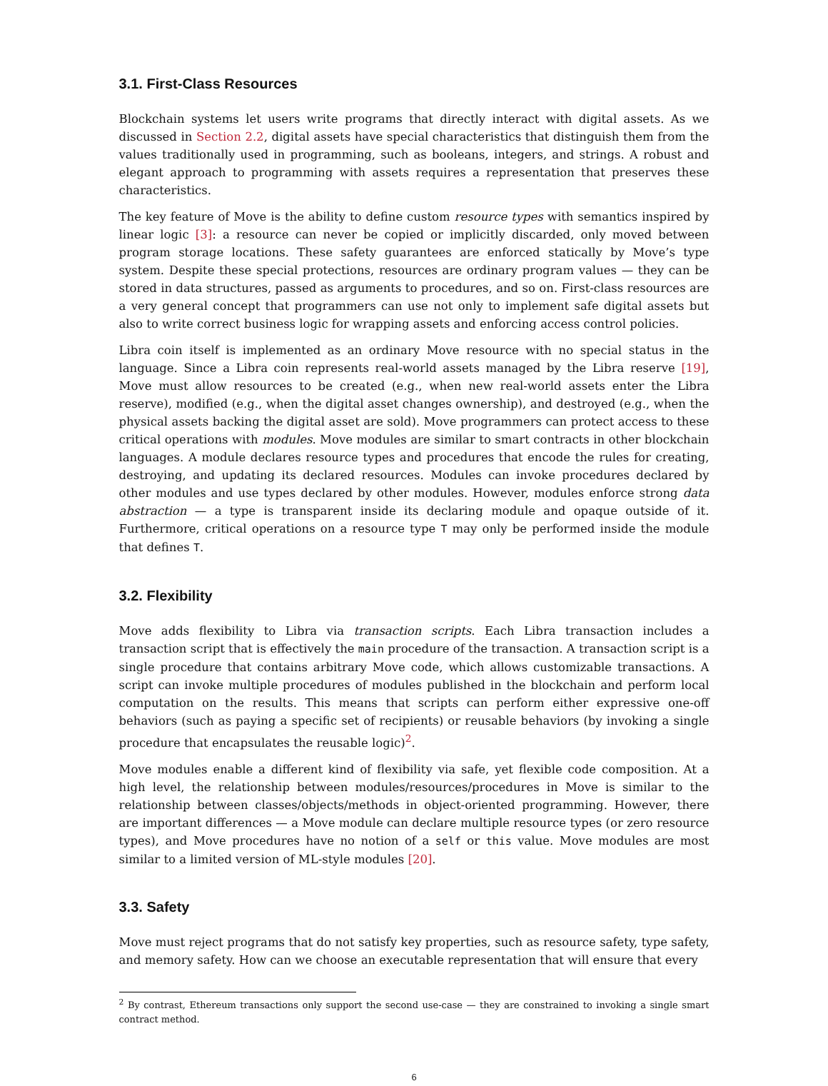3.1. First-Class Resources
Blockchain systems let users write programs that directly interact with digital assets. As we discussed in Section 2.2, digital assets have special characteristics that distinguish them from the values traditionally used in programming, such as booleans, integers, and strings. A robust and elegant approach to programming with assets requires a representation that preserves these characteristics.
The key feature of Move is the ability to define custom resource types with semantics inspired by linear logic [3]: a resource can never be copied or implicitly discarded, only moved between program storage locations. These safety guarantees are enforced statically by Move’s type system. Despite these special protections, resources are ordinary program values — they can be stored in data structures, passed as arguments to procedures, and so on. First-class resources are a very general concept that programmers can use not only to implement safe digital assets but also to write correct business logic for wrapping assets and enforcing access control policies.
Libra coin itself is implemented as an ordinary Move resource with no special status in the language. Since a Libra coin represents real-world assets managed by the Libra reserve [19], Move must allow resources to be created (e.g., when new real-world assets enter the Libra reserve), modified (e.g., when the digital asset changes ownership), and destroyed (e.g., when the physical assets backing the digital asset are sold). Move programmers can protect access to these critical operations with modules. Move modules are similar to smart contracts in other blockchain languages. A module declares resource types and procedures that encode the rules for creating, destroying, and updating its declared resources. Modules can invoke procedures declared by other modules and use types declared by other modules. However, modules enforce strong data abstraction — a type is transparent inside its declaring module and opaque outside of it. Furthermore, critical operations on a resource type T may only be performed inside the module that defines T.
3.2. Flexibility
Move adds flexibility to Libra via transaction scripts. Each Libra transaction includes a transaction script that is effectively the main procedure of the transaction. A transaction script is a single procedure that contains arbitrary Move code, which allows customizable transactions. A script can invoke multiple procedures of modules published in the blockchain and perform local computation on the results. This means that scripts can perform either expressive one-off behaviors (such as paying a specific set of recipients) or reusable behaviors (by invoking a single procedure that encapsulates the reusable logic)<sup>2</sup>.
Move modules enable a different kind of flexibility via safe, yet flexible code composition. At a high level, the relationship between modules/resources/procedures in Move is similar to the relationship between classes/objects/methods in object-oriented programming. However, there are important differences — a Move module can declare multiple resource types (or zero resource types), and Move procedures have no notion of a self or this value. Move modules are most similar to a limited version of ML-style modules [20].
3.3. Safety
Move must reject programs that do not satisfy key properties, such as resource safety, type safety, and memory safety. How can we choose an executable representation that will ensure that every
<sup>2</sup> By contrast, Ethereum transactions only support the second use-case — they are constrained to invoking a single smart contract method.
6